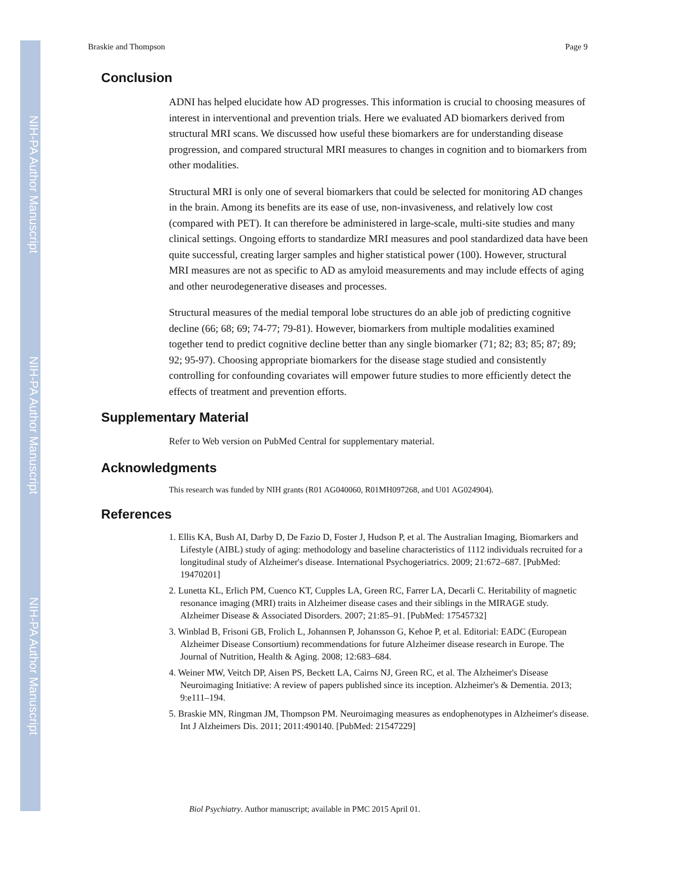NIH-PA Author Manuscript
NIH-PA Author Manuscript
NIH-PA Author Manuscript
Braskie and Thompson Page 9
Conclusion
ADNI has helped elucidate how AD progresses. This information is crucial to choosing measures of interest in interventional and prevention trials. Here we evaluated AD biomarkers derived from structural MRI scans. We discussed how useful these biomarkers are for understanding disease progression, and compared structural MRI measures to changes in cognition and to biomarkers from other modalities.
Structural MRI is only one of several biomarkers that could be selected for monitoring AD changes in the brain. Among its benefits are its ease of use, non-invasiveness, and relatively low cost (compared with PET). It can therefore be administered in large-scale, multi-site studies and many clinical settings. Ongoing efforts to standardize MRI measures and pool standardized data have been quite successful, creating larger samples and higher statistical power (100). However, structural MRI measures are not as specific to AD as amyloid measurements and may include effects of aging and other neurodegenerative diseases and processes.
Structural measures of the medial temporal lobe structures do an able job of predicting cognitive decline (66; 68; 69; 74-77; 79-81). However, biomarkers from multiple modalities examined together tend to predict cognitive decline better than any single biomarker (71; 82; 83; 85; 87; 89; 92; 95-97). Choosing appropriate biomarkers for the disease stage studied and consistently controlling for confounding covariates will empower future studies to more efficiently detect the effects of treatment and prevention efforts.
Supplementary Material
Refer to Web version on PubMed Central for supplementary material.
Acknowledgments
This research was funded by NIH grants (R01 AG040060, R01MH097268, and U01 AG024904).
References
1. Ellis KA, Bush AI, Darby D, De Fazio D, Foster J, Hudson P, et al. The Australian Imaging, Biomarkers and Lifestyle (AIBL) study of aging: methodology and baseline characteristics of 1112 individuals recruited for a longitudinal study of Alzheimer's disease. International Psychogeriatrics. 2009; 21:672–687. [PubMed: 19470201]
2. Lunetta KL, Erlich PM, Cuenco KT, Cupples LA, Green RC, Farrer LA, Decarli C. Heritability of magnetic resonance imaging (MRI) traits in Alzheimer disease cases and their siblings in the MIRAGE study. Alzheimer Disease & Associated Disorders. 2007; 21:85–91. [PubMed: 17545732]
3. Winblad B, Frisoni GB, Frolich L, Johannsen P, Johansson G, Kehoe P, et al. Editorial: EADC (European Alzheimer Disease Consortium) recommendations for future Alzheimer disease research in Europe. The Journal of Nutrition, Health & Aging. 2008; 12:683–684.
4. Weiner MW, Veitch DP, Aisen PS, Beckett LA, Cairns NJ, Green RC, et al. The Alzheimer's Disease Neuroimaging Initiative: A review of papers published since its inception. Alzheimer's & Dementia. 2013; 9:e111–194.
5. Braskie MN, Ringman JM, Thompson PM. Neuroimaging measures as endophenotypes in Alzheimer's disease. Int J Alzheimers Dis. 2011; 2011:490140. [PubMed: 21547229]
Biol Psychiatry. Author manuscript; available in PMC 2015 April 01.